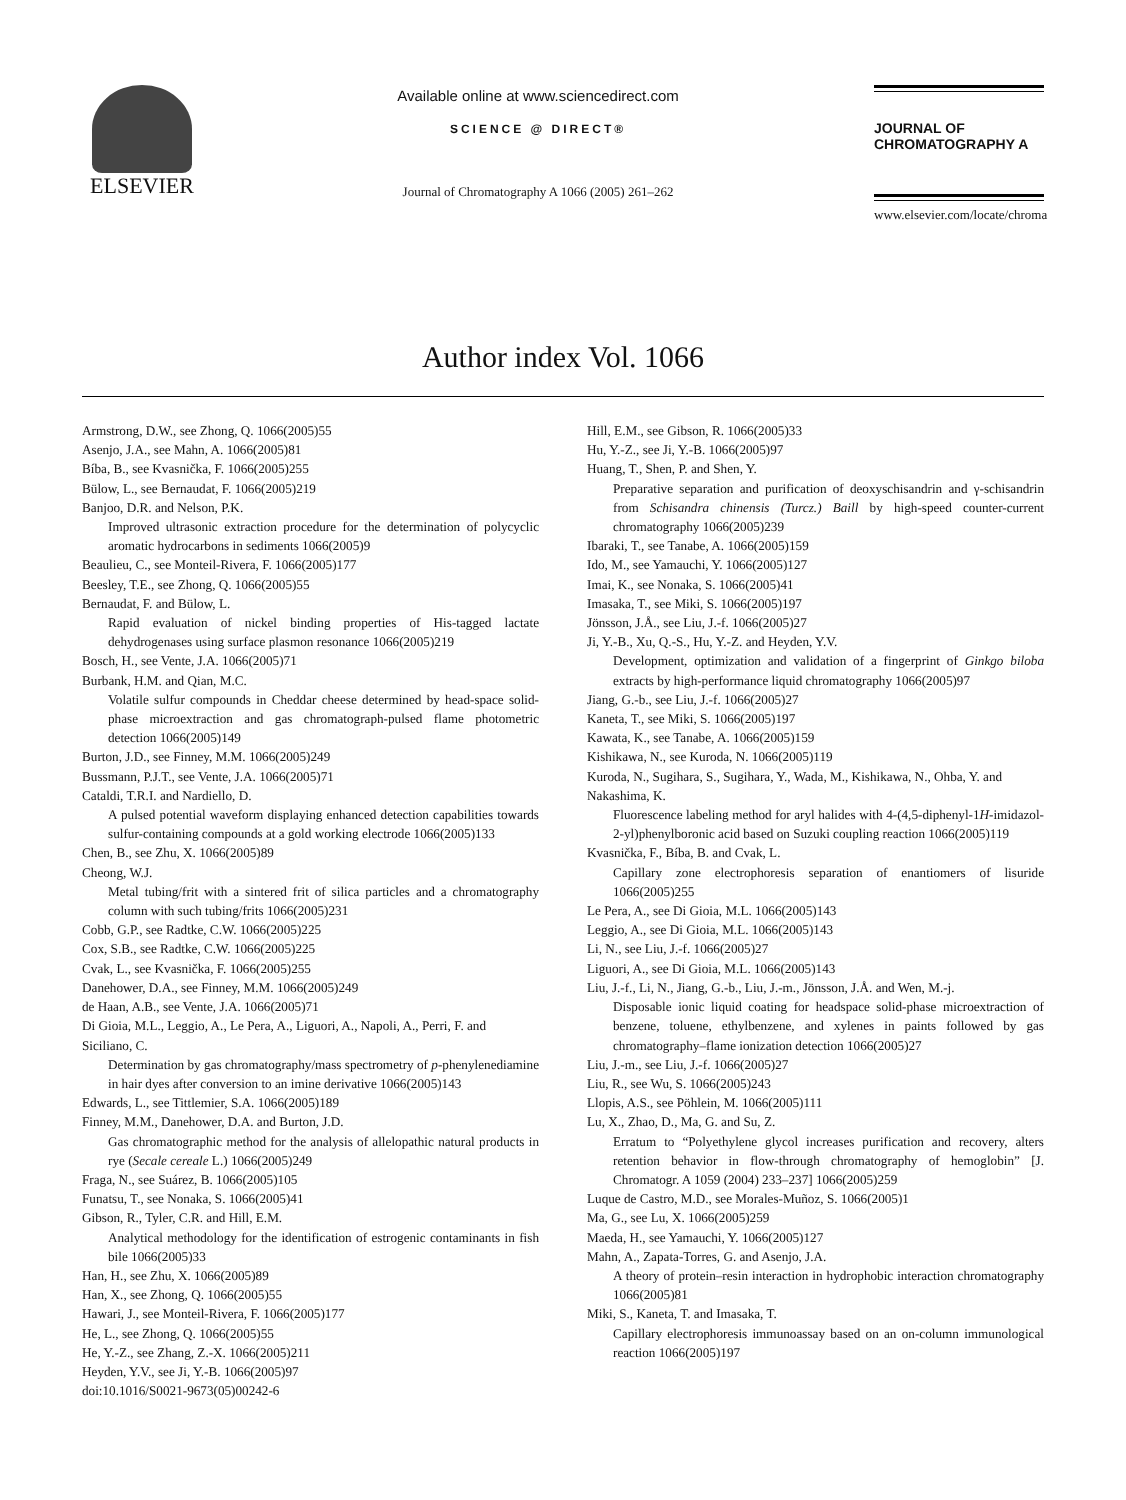ELSEVIER
Available online at www.sciencedirect.com
SCIENCE @ DIRECT®
Journal of Chromatography A 1066 (2005) 261–262
JOURNAL OF
CHROMATOGRAPHY A
www.elsevier.com/locate/chroma
Author index Vol. 1066
Armstrong, D.W., see Zhong, Q. 1066(2005)55
Asenjo, J.A., see Mahn, A. 1066(2005)81
Bíba, B., see Kvasnička, F. 1066(2005)255
Bülow, L., see Bernaudat, F. 1066(2005)219
Banjoo, D.R. and Nelson, P.K.
Improved ultrasonic extraction procedure for the determination of polycyclic aromatic hydrocarbons in sediments 1066(2005)9
Beaulieu, C., see Monteil-Rivera, F. 1066(2005)177
Beesley, T.E., see Zhong, Q. 1066(2005)55
Bernaudat, F. and Bülow, L.
Rapid evaluation of nickel binding properties of His-tagged lactate dehydrogenases using surface plasmon resonance 1066(2005)219
Bosch, H., see Vente, J.A. 1066(2005)71
Burbank, H.M. and Qian, M.C.
Volatile sulfur compounds in Cheddar cheese determined by head-space solid-phase microextraction and gas chromatograph-pulsed flame photometric detection 1066(2005)149
Burton, J.D., see Finney, M.M. 1066(2005)249
Bussmann, P.J.T., see Vente, J.A. 1066(2005)71
Cataldi, T.R.I. and Nardiello, D.
A pulsed potential waveform displaying enhanced detection capabilities towards sulfur-containing compounds at a gold working electrode 1066(2005)133
Chen, B., see Zhu, X. 1066(2005)89
Cheong, W.J.
Metal tubing/frit with a sintered frit of silica particles and a chromatography column with such tubing/frits 1066(2005)231
Cobb, G.P., see Radtke, C.W. 1066(2005)225
Cox, S.B., see Radtke, C.W. 1066(2005)225
Cvak, L., see Kvasnička, F. 1066(2005)255
Danehower, D.A., see Finney, M.M. 1066(2005)249
de Haan, A.B., see Vente, J.A. 1066(2005)71
Di Gioia, M.L., Leggio, A., Le Pera, A., Liguori, A., Napoli, A., Perri, F. and Siciliano, C.
Determination by gas chromatography/mass spectrometry of p-phenylenediamine in hair dyes after conversion to an imine derivative 1066(2005)143
Edwards, L., see Tittlemier, S.A. 1066(2005)189
Finney, M.M., Danehower, D.A. and Burton, J.D.
Gas chromatographic method for the analysis of allelopathic natural products in rye (Secale cereale L.) 1066(2005)249
Fraga, N., see Suárez, B. 1066(2005)105
Funatsu, T., see Nonaka, S. 1066(2005)41
Gibson, R., Tyler, C.R. and Hill, E.M.
Analytical methodology for the identification of estrogenic contaminants in fish bile 1066(2005)33
Han, H., see Zhu, X. 1066(2005)89
Han, X., see Zhong, Q. 1066(2005)55
Hawari, J., see Monteil-Rivera, F. 1066(2005)177
He, L., see Zhong, Q. 1066(2005)55
He, Y.-Z., see Zhang, Z.-X. 1066(2005)211
Heyden, Y.V., see Ji, Y.-B. 1066(2005)97
doi:10.1016/S0021-9673(05)00242-6
Hill, E.M., see Gibson, R. 1066(2005)33
Hu, Y.-Z., see Ji, Y.-B. 1066(2005)97
Huang, T., Shen, P. and Shen, Y.
Preparative separation and purification of deoxyschisandrin and γ-schisandrin from Schisandra chinensis (Turcz.) Baill by high-speed counter-current chromatography 1066(2005)239
Ibaraki, T., see Tanabe, A. 1066(2005)159
Ido, M., see Yamauchi, Y. 1066(2005)127
Imai, K., see Nonaka, S. 1066(2005)41
Imasaka, T., see Miki, S. 1066(2005)197
Jönsson, J.Å., see Liu, J.-f. 1066(2005)27
Ji, Y.-B., Xu, Q.-S., Hu, Y.-Z. and Heyden, Y.V.
Development, optimization and validation of a fingerprint of Ginkgo biloba extracts by high-performance liquid chromatography 1066(2005)97
Jiang, G.-b., see Liu, J.-f. 1066(2005)27
Kaneta, T., see Miki, S. 1066(2005)197
Kawata, K., see Tanabe, A. 1066(2005)159
Kishikawa, N., see Kuroda, N. 1066(2005)119
Kuroda, N., Sugihara, S., Sugihara, Y., Wada, M., Kishikawa, N., Ohba, Y. and Nakashima, K.
Fluorescence labeling method for aryl halides with 4-(4,5-diphenyl-1H-imidazol-2-yl)phenylboronic acid based on Suzuki coupling reaction 1066(2005)119
Kvasnička, F., Bíba, B. and Cvak, L.
Capillary zone electrophoresis separation of enantiomers of lisuride 1066(2005)255
Le Pera, A., see Di Gioia, M.L. 1066(2005)143
Leggio, A., see Di Gioia, M.L. 1066(2005)143
Li, N., see Liu, J.-f. 1066(2005)27
Liguori, A., see Di Gioia, M.L. 1066(2005)143
Liu, J.-f., Li, N., Jiang, G.-b., Liu, J.-m., Jönsson, J.Å. and Wen, M.-j.
Disposable ionic liquid coating for headspace solid-phase microextraction of benzene, toluene, ethylbenzene, and xylenes in paints followed by gas chromatography–flame ionization detection 1066(2005)27
Liu, J.-m., see Liu, J.-f. 1066(2005)27
Liu, R., see Wu, S. 1066(2005)243
Llopis, A.S., see Pöhlein, M. 1066(2005)111
Lu, X., Zhao, D., Ma, G. and Su, Z.
Erratum to “Polyethylene glycol increases purification and recovery, alters retention behavior in flow-through chromatography of hemoglobin” [J. Chromatogr. A 1059 (2004) 233–237] 1066(2005)259
Luque de Castro, M.D., see Morales-Muñoz, S. 1066(2005)1
Ma, G., see Lu, X. 1066(2005)259
Maeda, H., see Yamauchi, Y. 1066(2005)127
Mahn, A., Zapata-Torres, G. and Asenjo, J.A.
A theory of protein–resin interaction in hydrophobic interaction chromatography 1066(2005)81
Miki, S., Kaneta, T. and Imasaka, T.
Capillary electrophoresis immunoassay based on an on-column immunological reaction 1066(2005)197